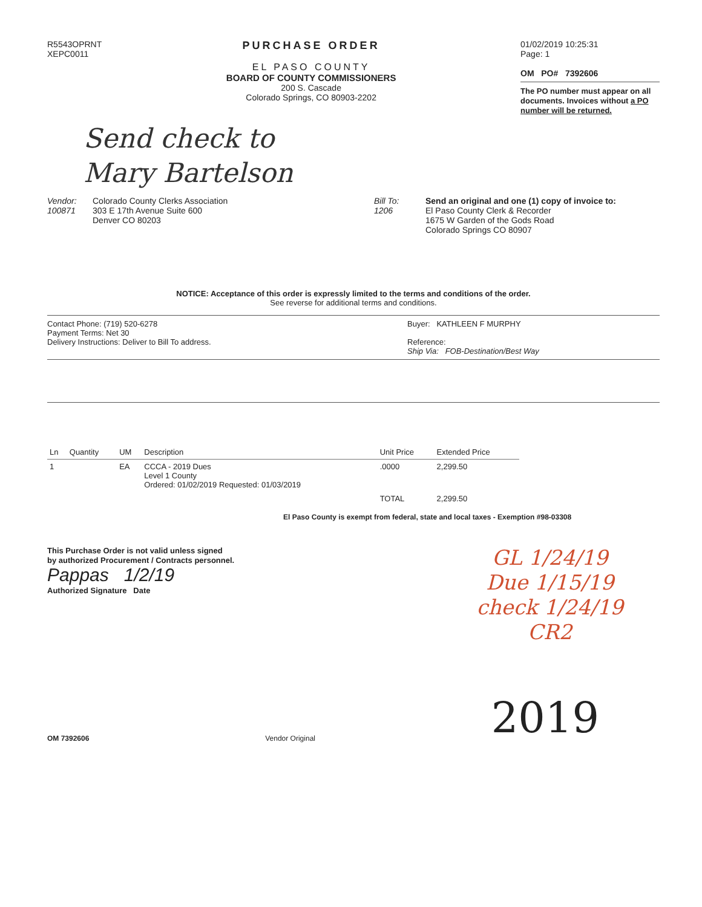R5543OPRNT
XEPC0011
PURCHASE ORDER
EL PASO COUNTY
BOARD OF COUNTY COMMISSIONERS
200 S. Cascade
Colorado Springs, CO 80903-2202
01/02/2019 10:25:31
Page: 1
OM PO# 7392606
The PO number must appear on all documents. Invoices without a PO number will be returned.
Send check to
Mary Bartelson
Vendor:
100871
Colorado County Clerks Association
303 E 17th Avenue Suite 600
Denver CO 80203
Bill To:
1206
Send an original and one (1) copy of invoice to:
El Paso County Clerk & Recorder
1675 W Garden of the Gods Road
Colorado Springs CO 80907
NOTICE: Acceptance of this order is expressly limited to the terms and conditions of the order.
See reverse for additional terms and conditions.
Contact Phone: (719) 520-6278
Payment Terms: Net 30
Delivery Instructions: Deliver to Bill To address.
Buyer: KATHLEEN F MURPHY
Reference:
Ship Via: FOB-Destination/Best Way
| Ln | Quantity | UM | Description | Unit Price | Extended Price |
| --- | --- | --- | --- | --- | --- |
| 1 | | EA | CCCA - 2019 Dues Level 1 County Ordered: 01/02/2019 Requested: 01/03/2019 | .0000 | 2,299.50 |
| | | | | TOTAL | 2,299.50 |
El Paso County is exempt from federal, state and local taxes - Exemption #98-03308
This Purchase Order is not valid unless signed
by authorized Procurement / Contracts personnel.
Pappas 1/2/19
Authorized Signature Date
GL 1/24/19
Due 1/15/19
check 1/24/19
CR2
OM 7392606 Vendor Original 2019